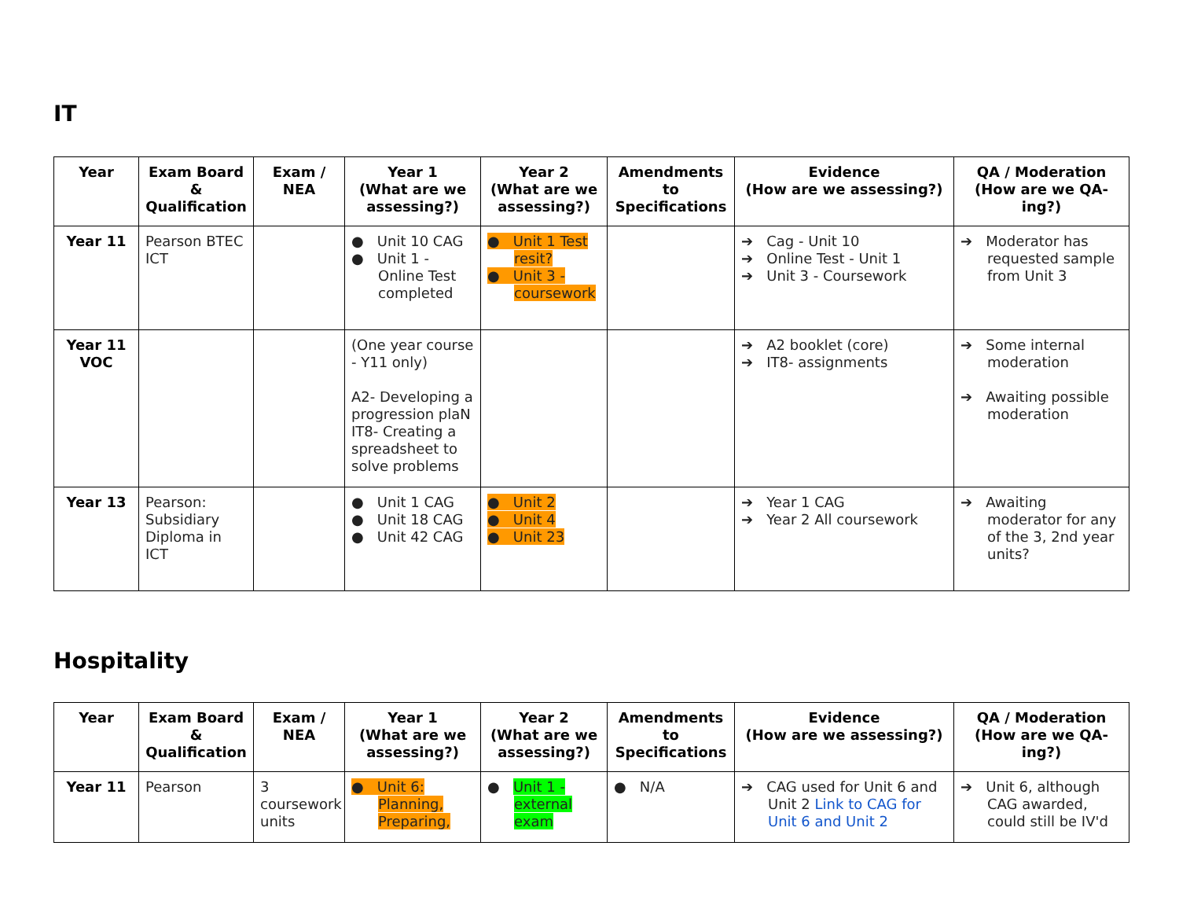IT
| Year | Exam Board & Qualification | Exam / NEA | Year 1 (What are we assessing?) | Year 2 (What are we assessing?) | Amendments to Specifications | Evidence (How are we assessing?) | QA / Moderation (How are we QA-ing?) |
| --- | --- | --- | --- | --- | --- | --- | --- |
| Year 11 | Pearson BTEC ICT | | ● Unit 10 CAG ● Unit 1 - Online Test completed | ● Unit 1 Test resit? ● Unit 3 - coursework | | ➔ Cag - Unit 10 ➔ Online Test - Unit 1 ➔ Unit 3 - Coursework | ➔ Moderator has requested sample from Unit 3 |
| Year 11 VOC | | | (One year course - Y11 only) A2- Developing a progression plaN IT8- Creating a spreadsheet to solve problems | | | ➔ A2 booklet (core) ➔ IT8- assignments | ➔ Some internal moderation ➔ Awaiting possible moderation |
| Year 13 | Pearson: Subsidiary Diploma in ICT | | ● Unit 1 CAG ● Unit 18 CAG ● Unit 42 CAG | ● Unit 2 ● Unit 4 ● Unit 23 | | ➔ Year 1 CAG ➔ Year 2 All coursework | ➔ Awaiting moderator for any of the 3, 2nd year units? |
Hospitality
| Year | Exam Board & Qualification | Exam / NEA | Year 1 (What are we assessing?) | Year 2 (What are we assessing?) | Amendments to Specifications | Evidence (How are we assessing?) | QA / Moderation (How are we QA-ing?) |
| --- | --- | --- | --- | --- | --- | --- | --- |
| Year 11 | Pearson | 3 coursework units | ● Unit 6: Planning, Preparing, | ● Unit 1 - external exam | ● N/A | ➔ CAG used for Unit 6 and Unit 2 Link to CAG for Unit 6 and Unit 2 | ➔ Unit 6, although CAG awarded, could still be IV'd |